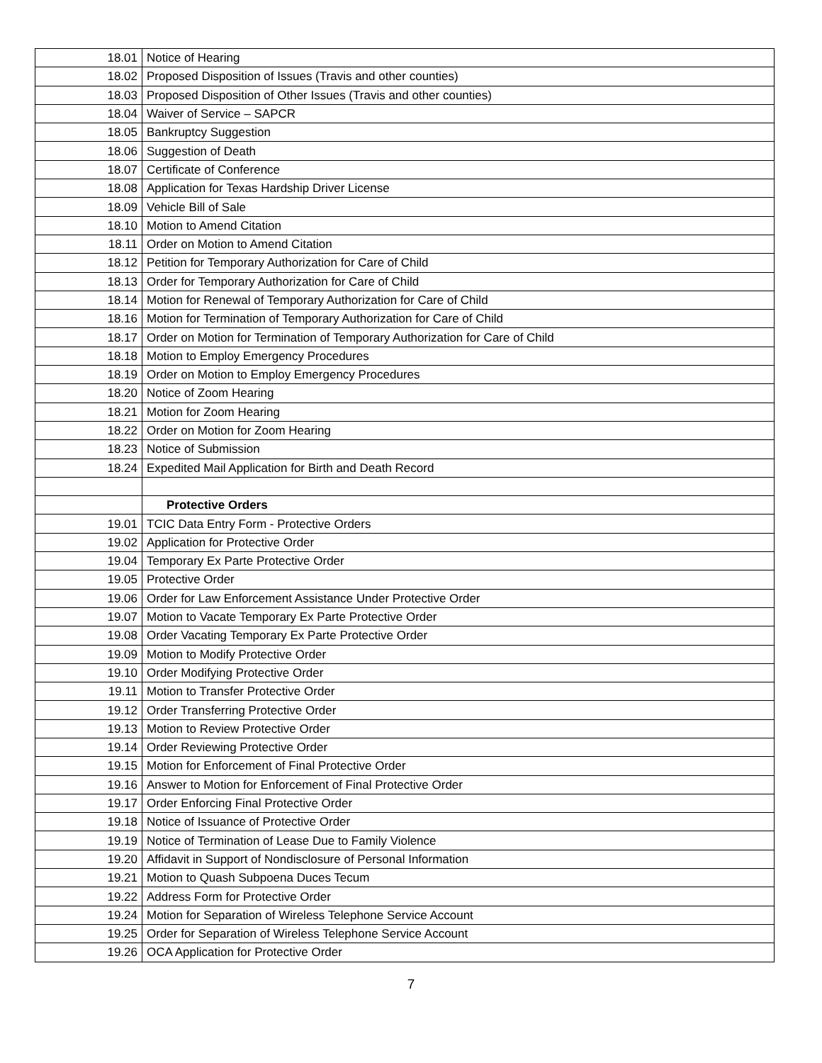| 18.01 | Notice of Hearing |
| 18.02 | Proposed Disposition of Issues (Travis and other counties) |
| 18.03 | Proposed Disposition of Other Issues (Travis and other counties) |
| 18.04 | Waiver of Service – SAPCR |
| 18.05 | Bankruptcy Suggestion |
| 18.06 | Suggestion of Death |
| 18.07 | Certificate of Conference |
| 18.08 | Application for Texas Hardship Driver License |
| 18.09 | Vehicle Bill of Sale |
| 18.10 | Motion to Amend Citation |
| 18.11 | Order on Motion to Amend Citation |
| 18.12 | Petition for Temporary Authorization for Care of Child |
| 18.13 | Order for Temporary Authorization for Care of Child |
| 18.14 | Motion for Renewal of Temporary Authorization for Care of Child |
| 18.16 | Motion for Termination of Temporary Authorization for Care of Child |
| 18.17 | Order on Motion for Termination of Temporary Authorization for Care of Child |
| 18.18 | Motion to Employ Emergency Procedures |
| 18.19 | Order on Motion to Employ Emergency Procedures |
| 18.20 | Notice of Zoom Hearing |
| 18.21 | Motion for Zoom Hearing |
| 18.22 | Order on Motion for Zoom Hearing |
| 18.23 | Notice of Submission |
| 18.24 | Expedited Mail Application for Birth and Death Record |
| | Protective Orders |
| 19.01 | TCIC Data Entry Form - Protective Orders |
| 19.02 | Application for Protective Order |
| 19.04 | Temporary Ex Parte Protective Order |
| 19.05 | Protective Order |
| 19.06 | Order for Law Enforcement Assistance Under Protective Order |
| 19.07 | Motion to Vacate Temporary Ex Parte Protective Order |
| 19.08 | Order Vacating Temporary Ex Parte Protective Order |
| 19.09 | Motion to Modify Protective Order |
| 19.10 | Order Modifying Protective Order |
| 19.11 | Motion to Transfer Protective Order |
| 19.12 | Order Transferring Protective Order |
| 19.13 | Motion to Review Protective Order |
| 19.14 | Order Reviewing Protective Order |
| 19.15 | Motion for Enforcement of Final Protective Order |
| 19.16 | Answer to Motion for Enforcement of Final Protective Order |
| 19.17 | Order Enforcing Final Protective Order |
| 19.18 | Notice of Issuance of Protective Order |
| 19.19 | Notice of Termination of Lease Due to Family Violence |
| 19.20 | Affidavit in Support of Nondisclosure of Personal Information |
| 19.21 | Motion to Quash Subpoena Duces Tecum |
| 19.22 | Address Form for Protective Order |
| 19.24 | Motion for Separation of Wireless Telephone Service Account |
| 19.25 | Order for Separation of Wireless Telephone Service Account |
| 19.26 | OCA Application for Protective Order |
7